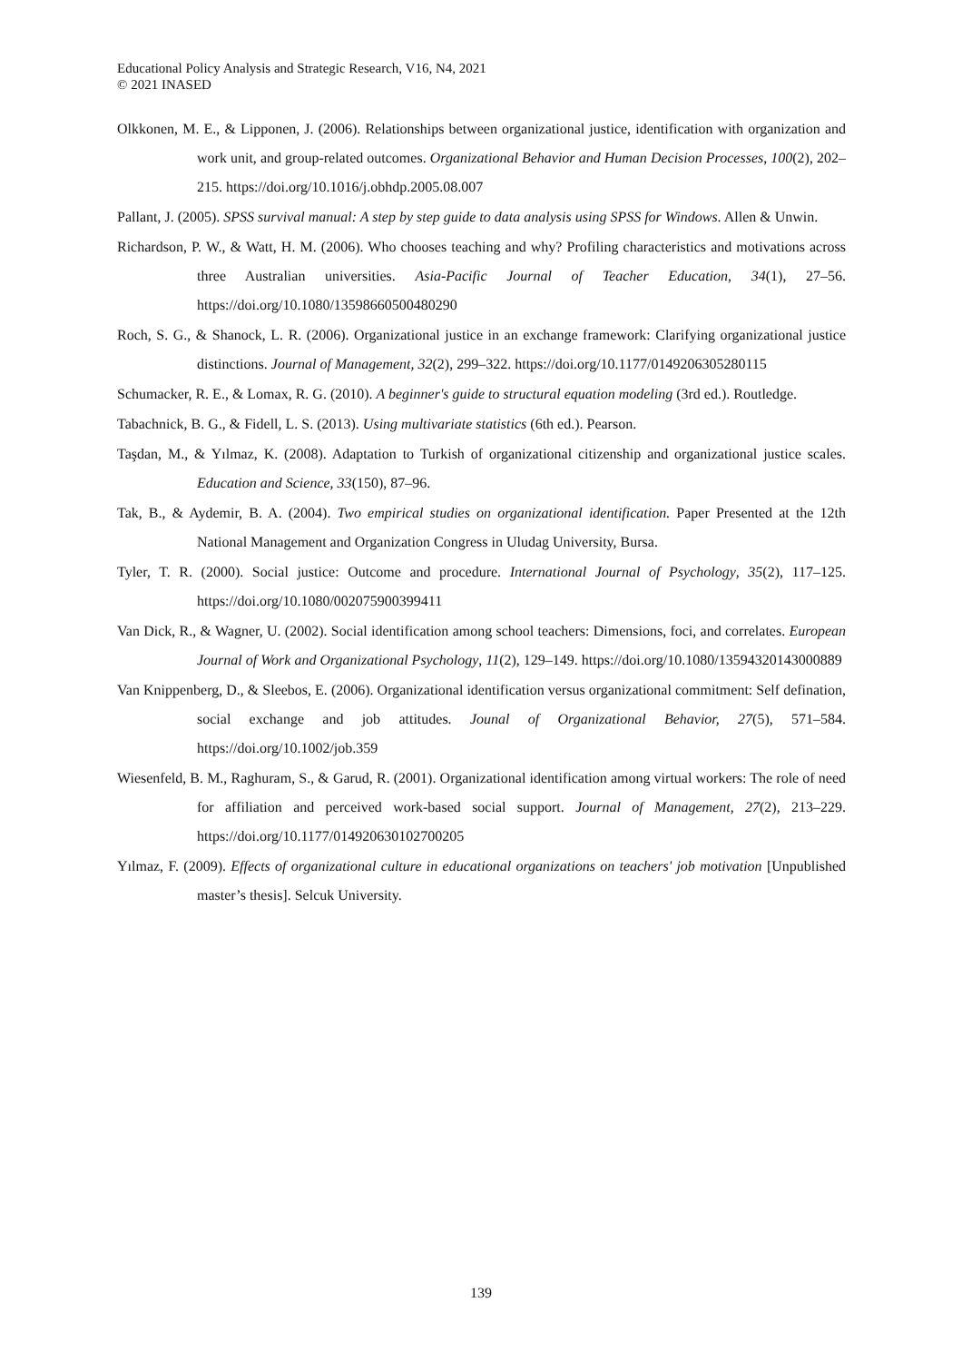Educational Policy Analysis and Strategic Research, V16, N4, 2021
© 2021 INASED
Olkkonen, M. E., & Lipponen, J. (2006). Relationships between organizational justice, identification with organization and work unit, and group-related outcomes. Organizational Behavior and Human Decision Processes, 100(2), 202–215. https://doi.org/10.1016/j.obhdp.2005.08.007
Pallant, J. (2005). SPSS survival manual: A step by step guide to data analysis using SPSS for Windows. Allen & Unwin.
Richardson, P. W., & Watt, H. M. (2006). Who chooses teaching and why? Profiling characteristics and motivations across three Australian universities. Asia-Pacific Journal of Teacher Education, 34(1), 27–56. https://doi.org/10.1080/13598660500480290
Roch, S. G., & Shanock, L. R. (2006). Organizational justice in an exchange framework: Clarifying organizational justice distinctions. Journal of Management, 32(2), 299–322. https://doi.org/10.1177/0149206305280115
Schumacker, R. E., & Lomax, R. G. (2010). A beginner's guide to structural equation modeling (3rd ed.). Routledge.
Tabachnick, B. G., & Fidell, L. S. (2013). Using multivariate statistics (6th ed.). Pearson.
Taşdan, M., & Yılmaz, K. (2008). Adaptation to Turkish of organizational citizenship and organizational justice scales. Education and Science, 33(150), 87–96.
Tak, B., & Aydemir, B. A. (2004). Two empirical studies on organizational identification. Paper Presented at the 12th National Management and Organization Congress in Uludag University, Bursa.
Tyler, T. R. (2000). Social justice: Outcome and procedure. International Journal of Psychology, 35(2), 117–125. https://doi.org/10.1080/002075900399411
Van Dick, R., & Wagner, U. (2002). Social identification among school teachers: Dimensions, foci, and correlates. European Journal of Work and Organizational Psychology, 11(2), 129–149. https://doi.org/10.1080/13594320143000889
Van Knippenberg, D., & Sleebos, E. (2006). Organizational identification versus organizational commitment: Self defination, social exchange and job attitudes. Jounal of Organizational Behavior, 27(5), 571–584. https://doi.org/10.1002/job.359
Wiesenfeld, B. M., Raghuram, S., & Garud, R. (2001). Organizational identification among virtual workers: The role of need for affiliation and perceived work-based social support. Journal of Management, 27(2), 213–229. https://doi.org/10.1177/014920630102700205
Yılmaz, F. (2009). Effects of organizational culture in educational organizations on teachers' job motivation [Unpublished master’s thesis]. Selcuk University.
139